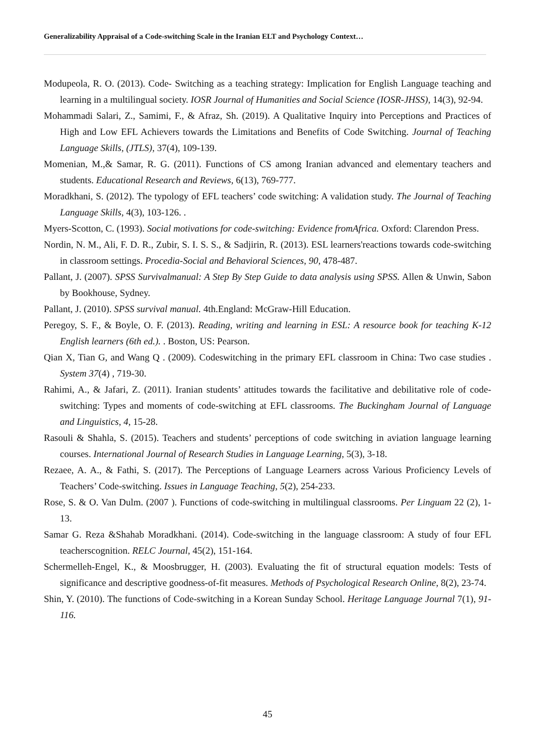Generalizability Appraisal of a Code-switching Scale in the Iranian ELT and Psychology Context…
Modupeola, R. O. (2013). Code- Switching as a teaching strategy: Implication for English Language teaching and learning in a multilingual society. IOSR Journal of Humanities and Social Science (IOSR-JHSS), 14(3), 92-94.
Mohammadi Salari, Z., Samimi, F., & Afraz, Sh. (2019). A Qualitative Inquiry into Perceptions and Practices of High and Low EFL Achievers towards the Limitations and Benefits of Code Switching. Journal of Teaching Language Skills, (JTLS), 37(4), 109-139.
Momenian, M.,& Samar, R. G. (2011). Functions of CS among Iranian advanced and elementary teachers and students. Educational Research and Reviews, 6(13), 769-777.
Moradkhani, S. (2012). The typology of EFL teachers’ code switching: A validation study. The Journal of Teaching Language Skills, 4(3), 103-126. .
Myers-Scotton, C. (1993). Social motivations for code-switching: Evidence fromAfrica. Oxford: Clarendon Press.
Nordin, N. M., Ali, F. D. R., Zubir, S. I. S. S., & Sadjirin, R. (2013). ESL learners'reactions towards code-switching in classroom settings. Procedia-Social and Behavioral Sciences, 90, 478-487.
Pallant, J. (2007). SPSS Survivalmanual: A Step By Step Guide to data analysis using SPSS. Allen & Unwin, Sabon by Bookhouse, Sydney.
Pallant, J. (2010). SPSS survival manual. 4th.England: McGraw-Hill Education.
Peregoy, S. F., & Boyle, O. F. (2013). Reading, writing and learning in ESL: A resource book for teaching K-12 English learners (6th ed.). . Boston, US: Pearson.
Qian X, Tian G, and Wang Q . (2009). Codeswitching in the primary EFL classroom in China: Two case studies . System 37(4) , 719-30.
Rahimi, A., & Jafari, Z. (2011). Iranian students’ attitudes towards the facilitative and debilitative role of code-switching: Types and moments of code-switching at EFL classrooms. The Buckingham Journal of Language and Linguistics, 4, 15-28.
Rasouli & Shahla, S. (2015). Teachers and students’ perceptions of code switching in aviation language learning courses. International Journal of Research Studies in Language Learning, 5(3), 3-18.
Rezaee, A. A., & Fathi, S. (2017). The Perceptions of Language Learners across Various Proficiency Levels of Teachers’ Code-switching. Issues in Language Teaching, 5(2), 254-233.
Rose, S. & O. Van Dulm. (2007 ). Functions of code-switching in multilingual classrooms. Per Linguam 22 (2), 1-13.
Samar G. Reza &Shahab Moradkhani. (2014). Code-switching in the language classroom: A study of four EFL teacherscognition. RELC Journal, 45(2), 151-164.
Schermelleh-Engel, K., & Moosbrugger, H. (2003). Evaluating the fit of structural equation models: Tests of significance and descriptive goodness-of-fit measures. Methods of Psychological Research Online, 8(2), 23-74.
Shin, Y. (2010). The functions of Code-switching in a Korean Sunday School. Heritage Language Journal 7(1), 91-116.
45